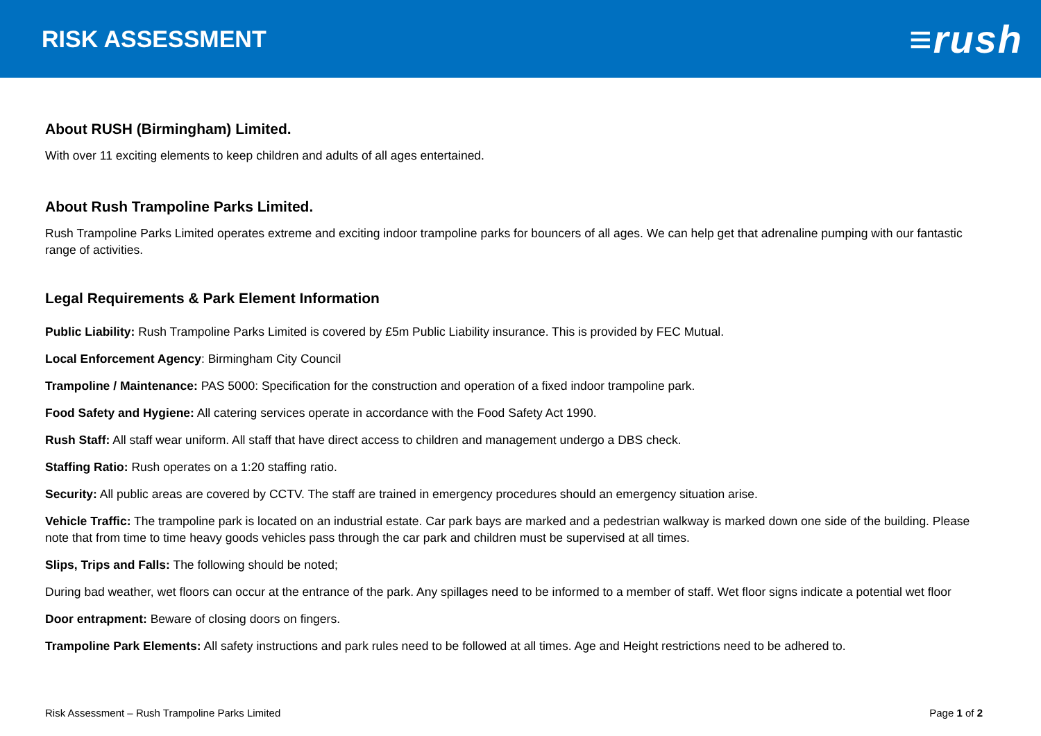RISK ASSESSMENT
≡rush
About RUSH (Birmingham) Limited.
With over 11 exciting elements to keep children and adults of all ages entertained.
About Rush Trampoline Parks Limited.
Rush Trampoline Parks Limited operates extreme and exciting indoor trampoline parks for bouncers of all ages. We can help get that adrenaline pumping with our fantastic range of activities.
Legal Requirements & Park Element Information
Public Liability: Rush Trampoline Parks Limited is covered by £5m Public Liability insurance. This is provided by FEC Mutual.
Local Enforcement Agency: Birmingham City Council
Trampoline / Maintenance: PAS 5000: Specification for the construction and operation of a fixed indoor trampoline park.
Food Safety and Hygiene: All catering services operate in accordance with the Food Safety Act 1990.
Rush Staff: All staff wear uniform. All staff that have direct access to children and management undergo a DBS check.
Staffing Ratio: Rush operates on a 1:20 staffing ratio.
Security: All public areas are covered by CCTV. The staff are trained in emergency procedures should an emergency situation arise.
Vehicle Traffic: The trampoline park is located on an industrial estate. Car park bays are marked and a pedestrian walkway is marked down one side of the building. Please note that from time to time heavy goods vehicles pass through the car park and children must be supervised at all times.
Slips, Trips and Falls: The following should be noted;
During bad weather, wet floors can occur at the entrance of the park. Any spillages need to be informed to a member of staff. Wet floor signs indicate a potential wet floor
Door entrapment: Beware of closing doors on fingers.
Trampoline Park Elements: All safety instructions and park rules need to be followed at all times. Age and Height restrictions need to be adhered to.
Risk Assessment – Rush Trampoline Parks Limited Page 1 of 2